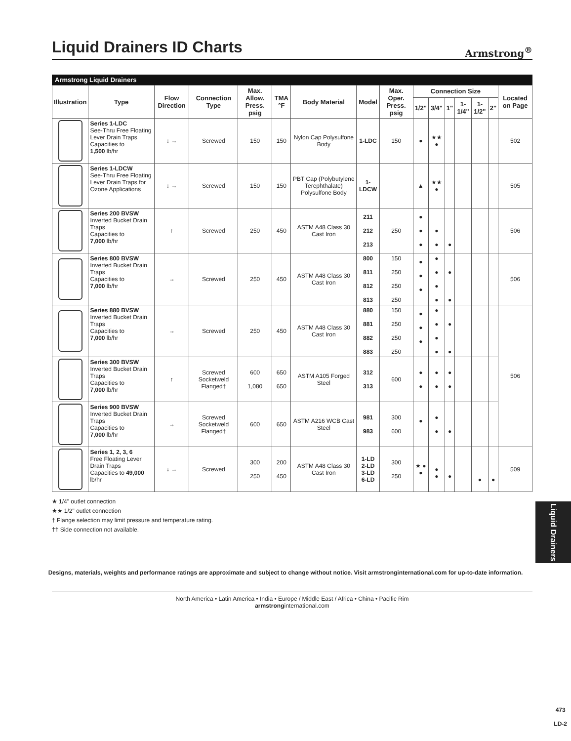Liquid Drainers ID Charts
Armstrong<sup>®</sup>
Armstrong Liquid Drainers
| Illustration | Type | Flow Direction | Connection Type | Max. Allow. Press. psig | TMA °F | Body Material | Model | Max. Oper. Press. psig | Connection Size | | | | | | Located on Page |
| --- | --- | --- | --- | --- | --- | --- | --- | --- | --- | --- | --- | --- | --- | --- | --- |
| | | | | | | | | | 1/2" | 3/4" | 1" | 1-1/4" | 1-1/2" | 2" | |
| | Series 1-LDC See-Thru Free Floating Lever Drain Traps Capacities to 1,500 lb/hr | ↓ → | Screwed | 150 | 150 | Nylon Cap Polysulfone Body | 1-LDC | 150 | ● | ★★ ● | | | | | 502 |
| | Series 1-LDCW See-Thru Free Floating Lever Drain Traps for Ozone Applications | ↓ → | Screwed | 150 | 150 | PBT Cap (Polybutylene Terephthalate) Polysulfone Body | 1-LDCW | | ▲ | ★★ ● | | | | | 505 |
| | Series 200 BVSW Inverted Bucket Drain Traps Capacities to 7,000 lb/hr | ↑ | Screwed | 250 | 450 | ASTM A48 Class 30 Cast Iron | 211 212 213 | 250 | ● ● ● | ● ● | ● | | | | 506 |
| | Series 800 BVSW Inverted Bucket Drain Traps Capacities to 7,000 lb/hr | → | Screwed | 250 | 450 | ASTM A48 Class 30 Cast Iron | 800 811 812 813 | 150 250 250 250 | ● ● ● | ● ● ● ● | ● ● | | | | 506 |
| | Series 880 BVSW Inverted Bucket Drain Traps Capacities to 7,000 lb/hr | → | Screwed | 250 | 450 | ASTM A48 Class 30 Cast Iron | 880 881 882 883 | 150 250 250 250 | ● ● ● | ● ● ● ● | ● ● | | | | 506 |
| | Series 300 BVSW Inverted Bucket Drain Traps Capacities to 7,000 lb/hr | ↑ | Screwed Socketweld Flanged† | 600 1,080 | 650 650 | ASTM A105 Forged Steel | 312 313 | 600 | ● ● | ● ● | ● ● | | | | |
| | Series 900 BVSW Inverted Bucket Drain Traps Capacities to 7,000 lb/hr | → | Screwed Socketweld Flanged† | 600 | 650 | ASTM A216 WCB Cast Steel | 981 983 | 300 600 | ● | ● ● | ● | | | | |
| | Series 1, 2, 3, 6 Free Floating Lever Drain Traps Capacities to 49,000 lb/hr | ↓ → | Screwed | 300 250 | 200 450 | ASTM A48 Class 30 Cast Iron | 1-LD 2-LD 3-LD 6-LD | 300 250 | ★ ● ● | ● ● | ● | | ● | ● | 509 |
★ 1/4" outlet connection
★★ 1/2" outlet connection
† Flange selection may limit pressure and temperature rating.
†† Side connection not available.
Designs, materials, weights and performance ratings are approximate and subject to change without notice. Visit armstronginternational.com for up-to-date information.
North America • Latin America • India • Europe / Middle East / Africa • China • Pacific Rim
armstronginternational.com
Liquid Drainers
473
LD-2